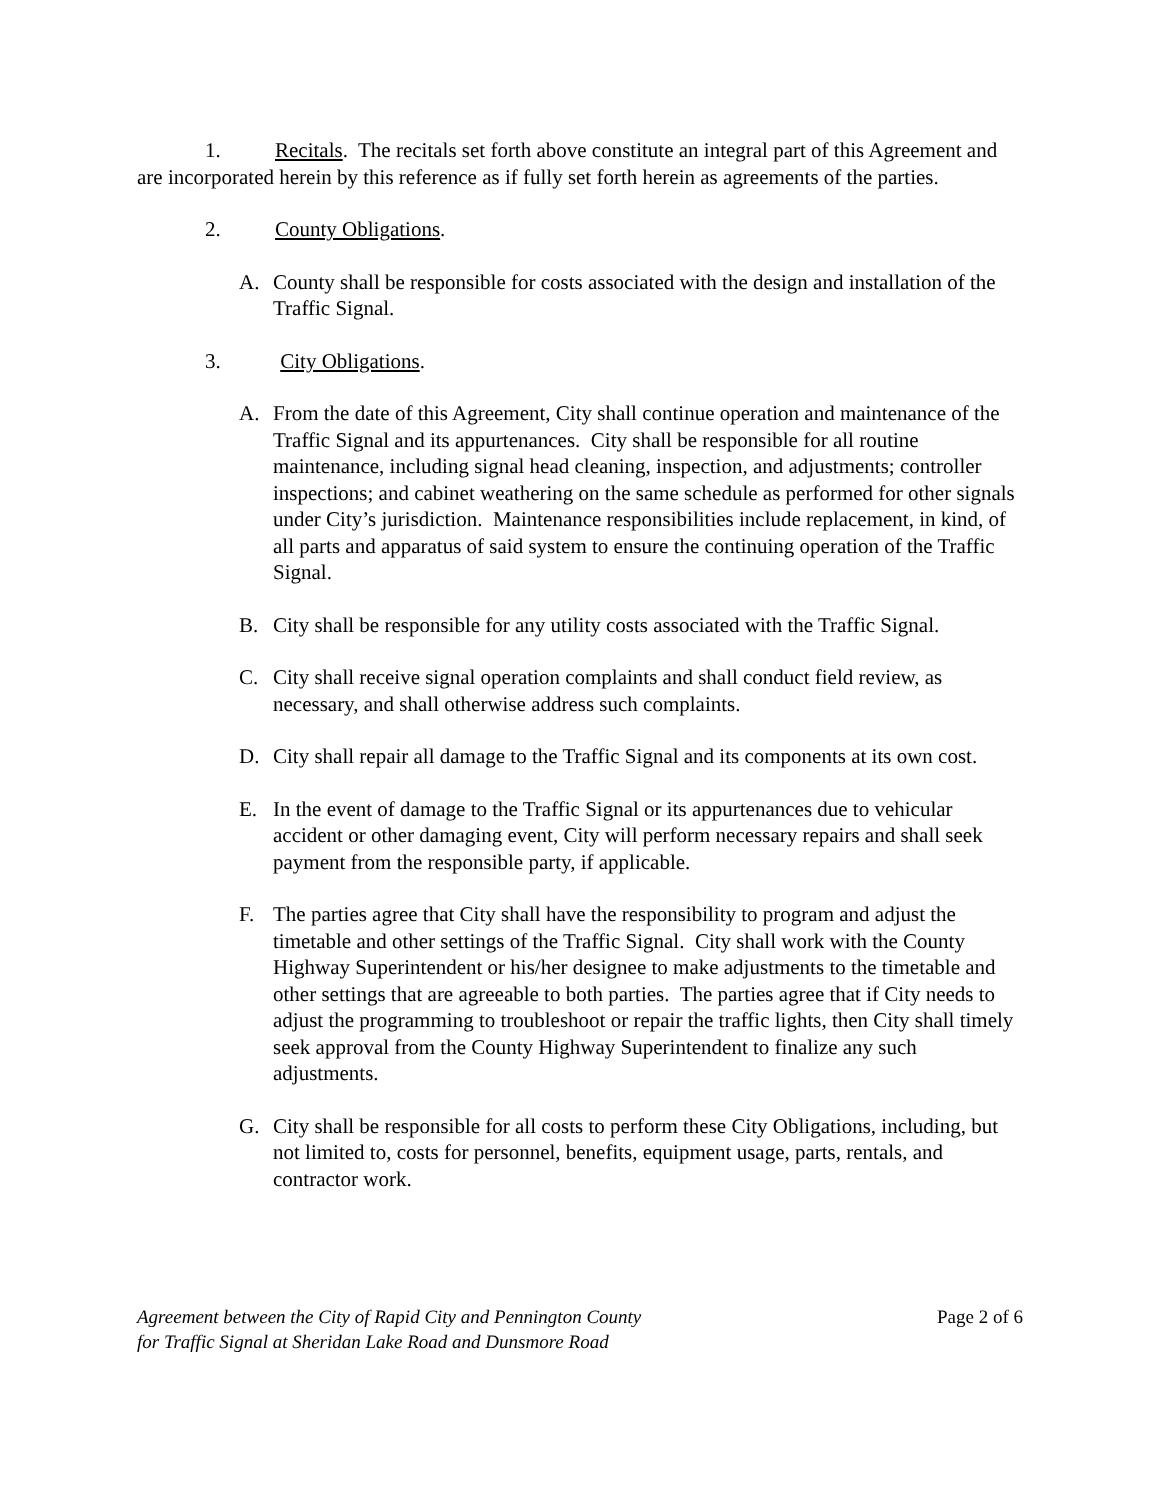1. Recitals. The recitals set forth above constitute an integral part of this Agreement and are incorporated herein by this reference as if fully set forth herein as agreements of the parties.
2. County Obligations.
A. County shall be responsible for costs associated with the design and installation of the Traffic Signal.
3. City Obligations.
A. From the date of this Agreement, City shall continue operation and maintenance of the Traffic Signal and its appurtenances. City shall be responsible for all routine maintenance, including signal head cleaning, inspection, and adjustments; controller inspections; and cabinet weathering on the same schedule as performed for other signals under City’s jurisdiction. Maintenance responsibilities include replacement, in kind, of all parts and apparatus of said system to ensure the continuing operation of the Traffic Signal.
B. City shall be responsible for any utility costs associated with the Traffic Signal.
C. City shall receive signal operation complaints and shall conduct field review, as necessary, and shall otherwise address such complaints.
D. City shall repair all damage to the Traffic Signal and its components at its own cost.
E. In the event of damage to the Traffic Signal or its appurtenances due to vehicular accident or other damaging event, City will perform necessary repairs and shall seek payment from the responsible party, if applicable.
F. The parties agree that City shall have the responsibility to program and adjust the timetable and other settings of the Traffic Signal. City shall work with the County Highway Superintendent or his/her designee to make adjustments to the timetable and other settings that are agreeable to both parties. The parties agree that if City needs to adjust the programming to troubleshoot or repair the traffic lights, then City shall timely seek approval from the County Highway Superintendent to finalize any such adjustments.
G. City shall be responsible for all costs to perform these City Obligations, including, but not limited to, costs for personnel, benefits, equipment usage, parts, rentals, and contractor work.
Agreement between the City of Rapid City and Pennington County
for Traffic Signal at Sheridan Lake Road and Dunsmore Road Page 2 of 6